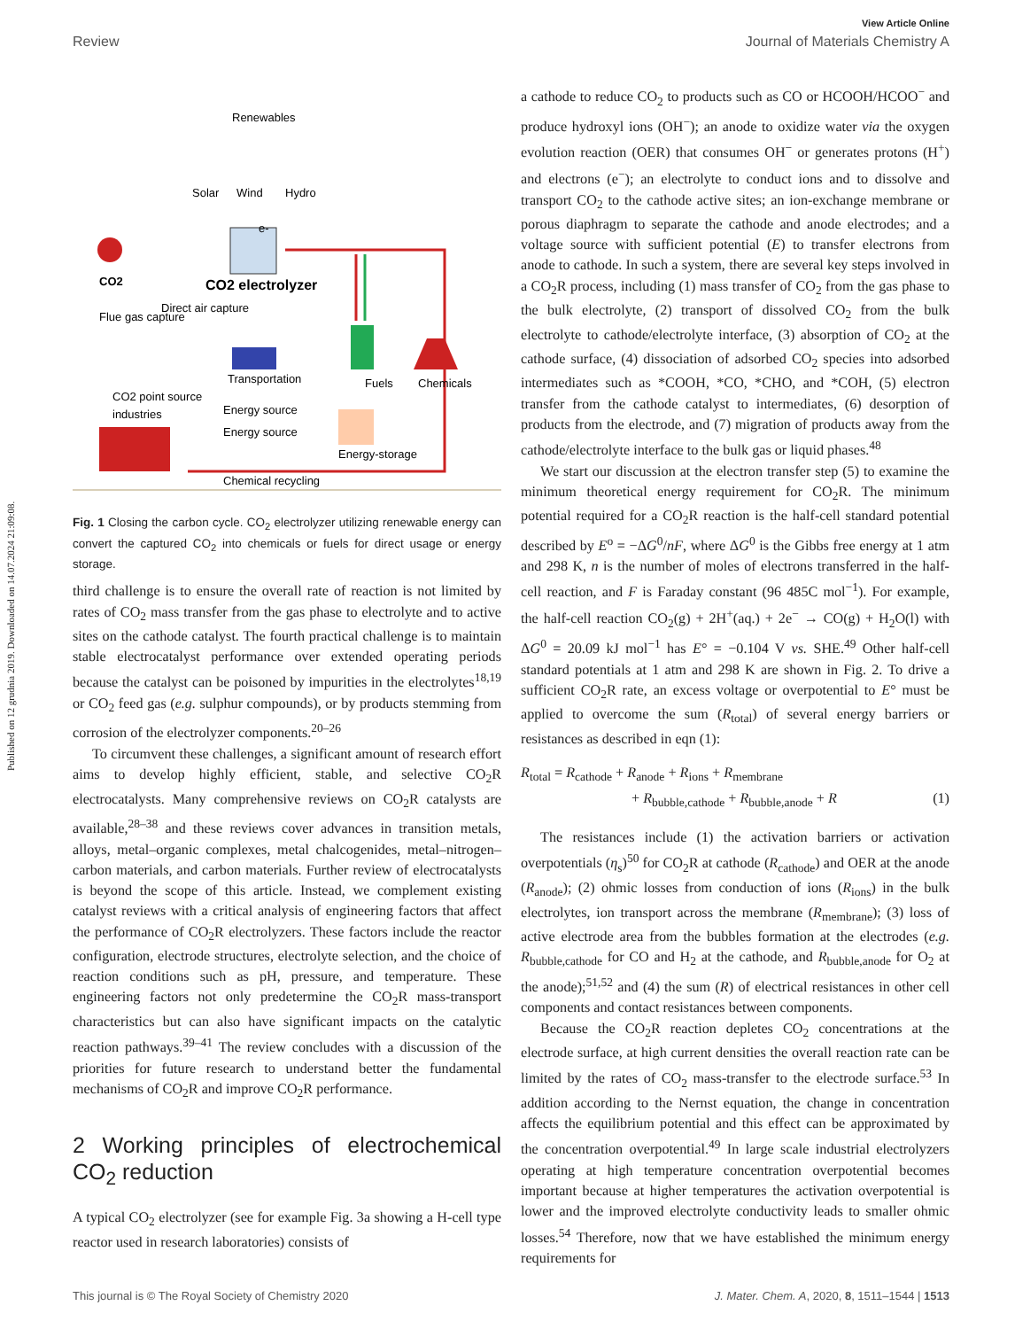Published on 12 grudnia 2019. Downloaded on 14.07.2024 21:09:08.
View Article Online
Review Journal of Materials Chemistry A
Renewables
Solar
Wind
Hydro
e-
CO2
CO2 electrolyzer
Fuels
Chemicals
Transportation
CO2 point source
industries
Energy source
Energy source
Energy-storage
Chemical recycling
Flue gas capture
Direct air capture
Fig. 1 Closing the carbon cycle. CO<sub>2</sub> electrolyzer utilizing renewable energy can convert the captured CO<sub>2</sub> into chemicals or fuels for direct usage or energy storage.
third challenge is to ensure the overall rate of reaction is not limited by rates of CO<sub>2</sub> mass transfer from the gas phase to electrolyte and to active sites on the cathode catalyst. The fourth practical challenge is to maintain stable electrocatalyst performance over extended operating periods because the catalyst can be poisoned by impurities in the electrolytes<sup>18,19</sup> or CO<sub>2</sub> feed gas (e.g. sulphur compounds), or by products stemming from corrosion of the electrolyzer components.<sup>20–26</sup>
To circumvent these challenges, a significant amount of research effort aims to develop highly efficient, stable, and selective CO<sub>2</sub>R electrocatalysts. Many comprehensive reviews on CO<sub>2</sub>R catalysts are available,<sup>28–38</sup> and these reviews cover advances in transition metals, alloys, metal–organic complexes, metal chalcogenides, metal–nitrogen–carbon materials, and carbon materials. Further review of electrocatalysts is beyond the scope of this article. Instead, we complement existing catalyst reviews with a critical analysis of engineering factors that affect the performance of CO<sub>2</sub>R electrolyzers. These factors include the reactor configuration, electrode structures, electrolyte selection, and the choice of reaction conditions such as pH, pressure, and temperature. These engineering factors not only predetermine the CO<sub>2</sub>R mass-transport characteristics but can also have significant impacts on the catalytic reaction pathways.<sup>39–41</sup> The review concludes with a discussion of the priorities for future research to understand better the fundamental mechanisms of CO<sub>2</sub>R and improve CO<sub>2</sub>R performance.
2 Working principles of electrochemical CO<sub>2</sub> reduction
A typical CO<sub>2</sub> electrolyzer (see for example Fig. 3a showing a H-cell type reactor used in research laboratories) consists of
a cathode to reduce CO<sub>2</sub> to products such as CO or HCOOH/HCOO<sup>−</sup> and produce hydroxyl ions (OH<sup>−</sup>); an anode to oxidize water via the oxygen evolution reaction (OER) that consumes OH<sup>−</sup> or generates protons (H<sup>+</sup>) and electrons (e<sup>−</sup>); an electrolyte to conduct ions and to dissolve and transport CO<sub>2</sub> to the cathode active sites; an ion-exchange membrane or porous diaphragm to separate the cathode and anode electrodes; and a voltage source with sufficient potential (E) to transfer electrons from anode to cathode. In such a system, there are several key steps involved in a CO<sub>2</sub>R process, including (1) mass transfer of CO<sub>2</sub> from the gas phase to the bulk electrolyte, (2) transport of dissolved CO<sub>2</sub> from the bulk electrolyte to cathode/electrolyte interface, (3) absorption of CO<sub>2</sub> at the cathode surface, (4) dissociation of adsorbed CO<sub>2</sub> species into adsorbed intermediates such as *COOH, *CO, *CHO, and *COH, (5) electron transfer from the cathode catalyst to intermediates, (6) desorption of products from the electrode, and (7) migration of products away from the cathode/electrolyte interface to the bulk gas or liquid phases.<sup>48</sup>
We start our discussion at the electron transfer step (5) to examine the minimum theoretical energy requirement for CO<sub>2</sub>R. The minimum potential required for a CO<sub>2</sub>R reaction is the half-cell standard potential described by E<sup>o</sup> = −ΔG<sup>0</sup>/nF, where ΔG<sup>0</sup> is the Gibbs free energy at 1 atm and 298 K, n is the number of moles of electrons transferred in the half-cell reaction, and F is Faraday constant (96 485C mol<sup>−1</sup>). For example, the half-cell reaction CO<sub>2</sub>(g) + 2H<sup>+</sup>(aq.) + 2e<sup>−</sup> → CO(g) + H<sub>2</sub>O(l) with ΔG<sup>0</sup> = 20.09 kJ mol<sup>−1</sup> has E° = −0.104 V vs. SHE.<sup>49</sup> Other half-cell standard potentials at 1 atm and 298 K are shown in Fig. 2. To drive a sufficient CO<sub>2</sub>R rate, an excess voltage or overpotential to E° must be applied to overcome the sum (R<sub>total</sub>) of several energy barriers or resistances as described in eqn (1):
R<sub>total</sub> = R<sub>cathode</sub> + R<sub>anode</sub> + R<sub>ions</sub> + R<sub>membrane</sub>
+ R<sub>bubble,cathode</sub> + R<sub>bubble,anode</sub> + R (1)
The resistances include (1) the activation barriers or activation overpotentials (η<sub>s</sub>)<sup>50</sup> for CO<sub>2</sub>R at cathode (R<sub>cathode</sub>) and OER at the anode (R<sub>anode</sub>); (2) ohmic losses from conduction of ions (R<sub>ions</sub>) in the bulk electrolytes, ion transport across the membrane (R<sub>membrane</sub>); (3) loss of active electrode area from the bubbles formation at the electrodes (e.g. R<sub>bubble,cathode</sub> for CO and H<sub>2</sub> at the cathode, and R<sub>bubble,anode</sub> for O<sub>2</sub> at the anode);<sup>51,52</sup> and (4) the sum (R) of electrical resistances in other cell components and contact resistances between components.
Because the CO<sub>2</sub>R reaction depletes CO<sub>2</sub> concentrations at the electrode surface, at high current densities the overall reaction rate can be limited by the rates of CO<sub>2</sub> mass-transfer to the electrode surface.<sup>53</sup> In addition according to the Nernst equation, the change in concentration affects the equilibrium potential and this effect can be approximated by the concentration overpotential.<sup>49</sup> In large scale industrial electrolyzers operating at high temperature concentration overpotential becomes important because at higher temperatures the activation overpotential is lower and the improved electrolyte conductivity leads to smaller ohmic losses.<sup>54</sup> Therefore, now that we have established the minimum energy requirements for
This journal is © The Royal Society of Chemistry 2020 J. Mater. Chem. A, 2020, 8, 1511–1544 | 1513